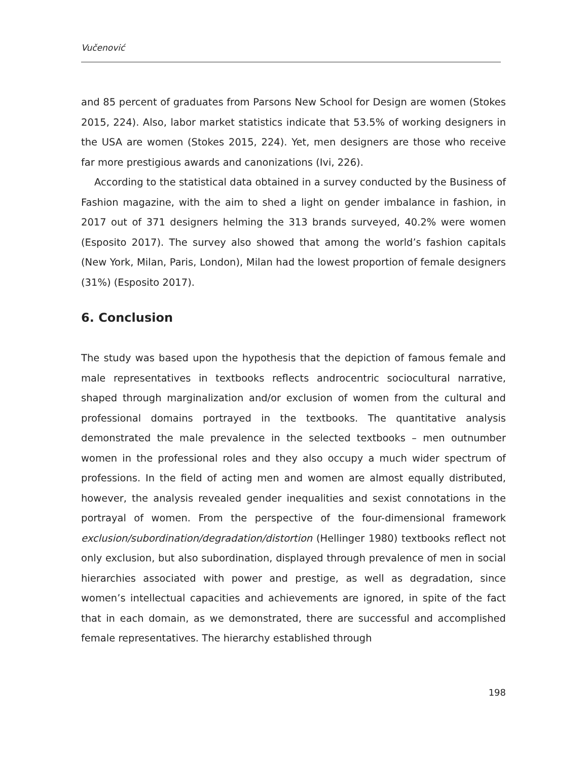Vučenović
and 85 percent of graduates from Parsons New School for Design are women (Stokes 2015, 224). Also, labor market statistics indicate that 53.5% of working designers in the USA are women (Stokes 2015, 224). Yet, men designers are those who receive far more prestigious awards and canonizations (Ivi, 226).
According to the statistical data obtained in a survey conducted by the Business of Fashion magazine, with the aim to shed a light on gender imbalance in fashion, in 2017 out of 371 designers helming the 313 brands surveyed, 40.2% were women (Esposito 2017). The survey also showed that among the world’s fashion capitals (New York, Milan, Paris, London), Milan had the lowest proportion of female designers (31%) (Esposito 2017).
6. Conclusion
The study was based upon the hypothesis that the depiction of famous female and male representatives in textbooks reflects androcentric sociocultural narrative, shaped through marginalization and/or exclusion of women from the cultural and professional domains portrayed in the textbooks. The quantitative analysis demonstrated the male prevalence in the selected textbooks – men outnumber women in the professional roles and they also occupy a much wider spectrum of professions. In the field of acting men and women are almost equally distributed, however, the analysis revealed gender inequalities and sexist connotations in the portrayal of women. From the perspective of the four-dimensional framework exclusion/subordination/degradation/distortion (Hellinger 1980) textbooks reflect not only exclusion, but also subordination, displayed through prevalence of men in social hierarchies associated with power and prestige, as well as degradation, since women’s intellectual capacities and achievements are ignored, in spite of the fact that in each domain, as we demonstrated, there are successful and accomplished female representatives. The hierarchy established through
198